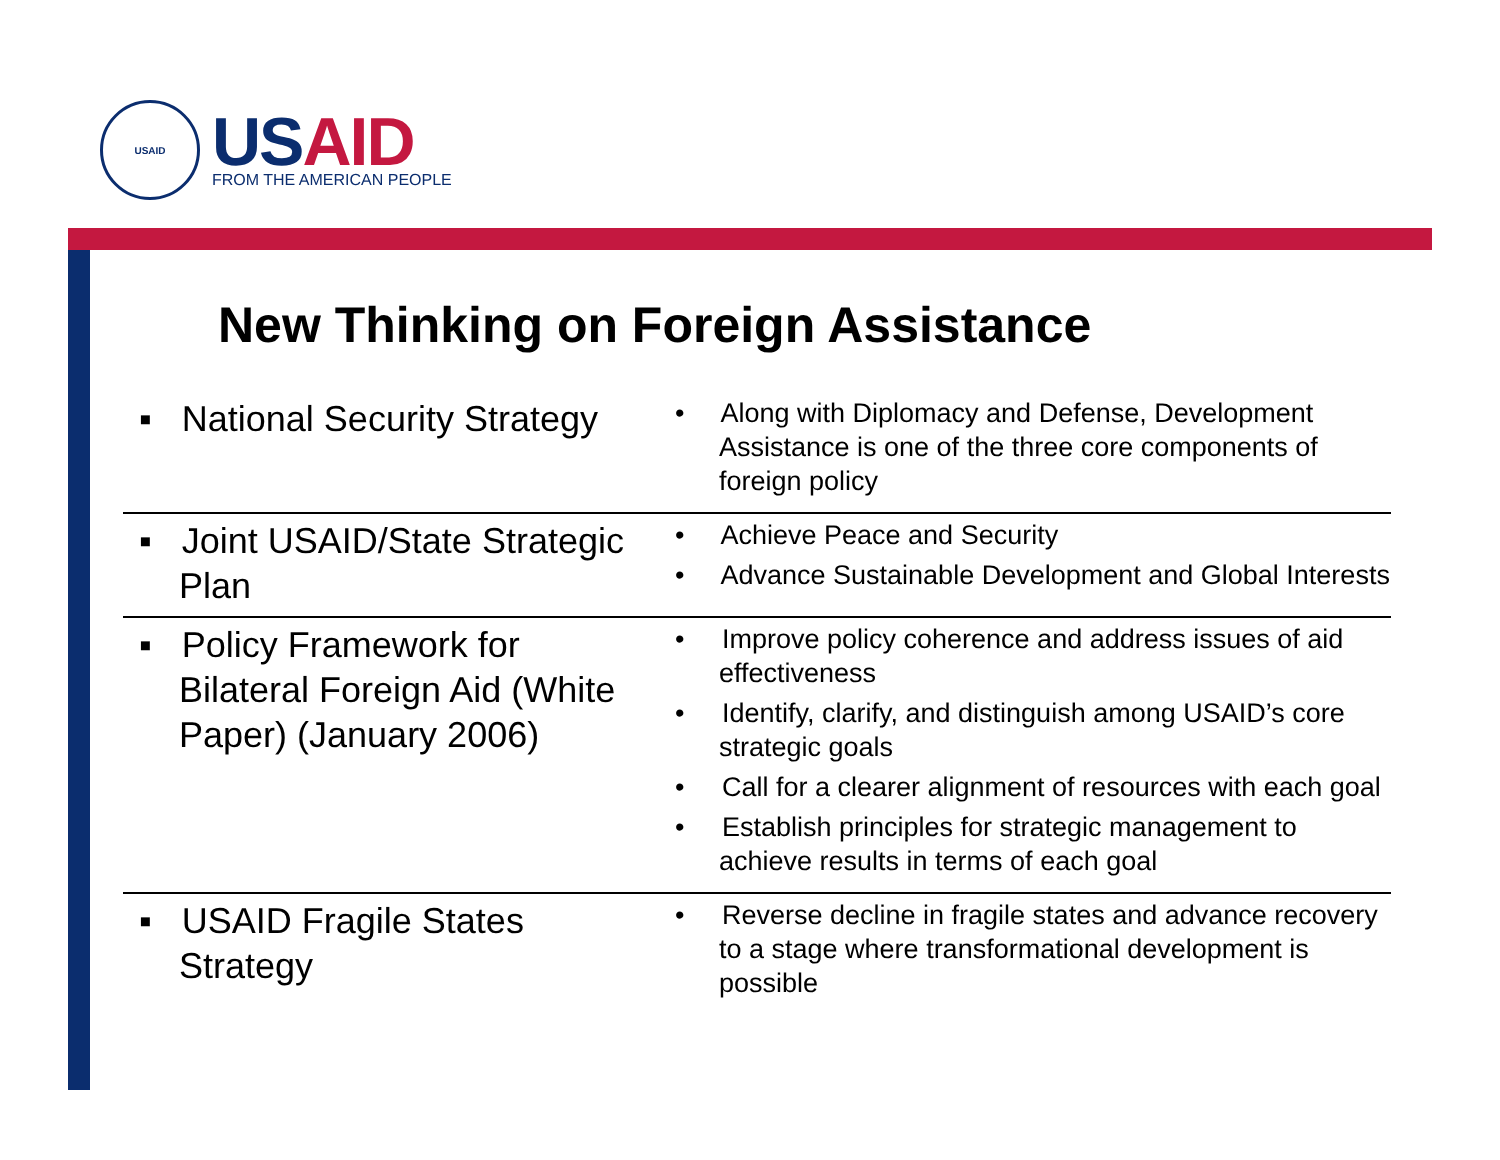USAID
USAID
FROM THE AMERICAN PEOPLE
New Thinking on Foreign Assistance
| ▪ National Security Strategy | • Along with Diplomacy and Defense, Development Assistance is one of the three core components of foreign policy |
| ▪ Joint USAID/State Strategic Plan | • Achieve Peace and Security • Advance Sustainable Development and Global Interests |
| ▪ Policy Framework for Bilateral Foreign Aid (White Paper) (January 2006) | • Improve policy coherence and address issues of aid effectiveness • Identify, clarify, and distinguish among USAID’s core strategic goals • Call for a clearer alignment of resources with each goal • Establish principles for strategic management to achieve results in terms of each goal |
| ▪ USAID Fragile States Strategy | • Reverse decline in fragile states and advance recovery to a stage where transformational development is possible |